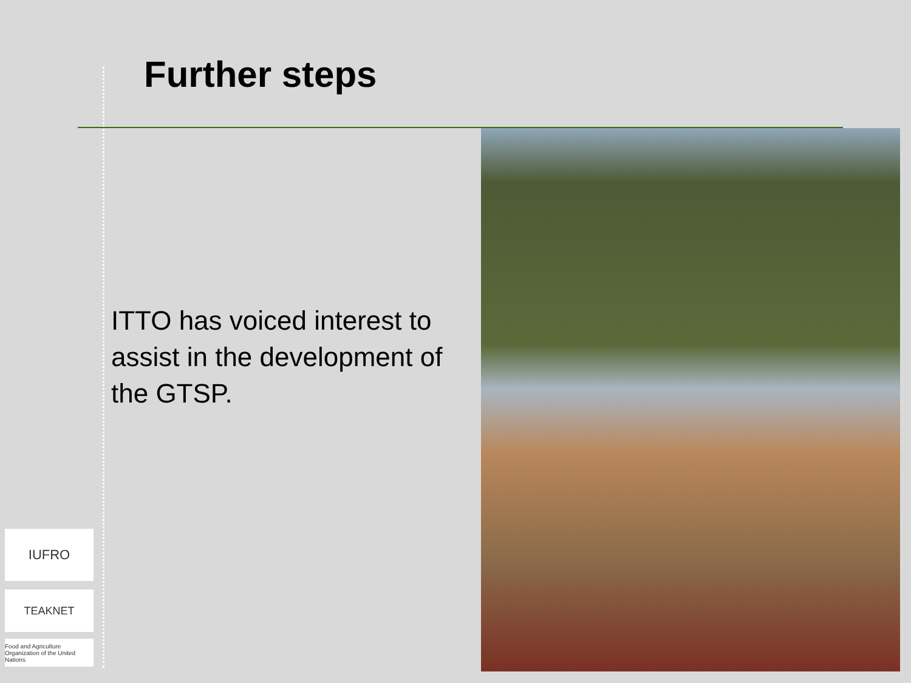Further steps
ITTO has voiced interest to assist in the development of the GTSP.
IUFRO
TEAKNET
Food and Agriculture Organization of the United Nations